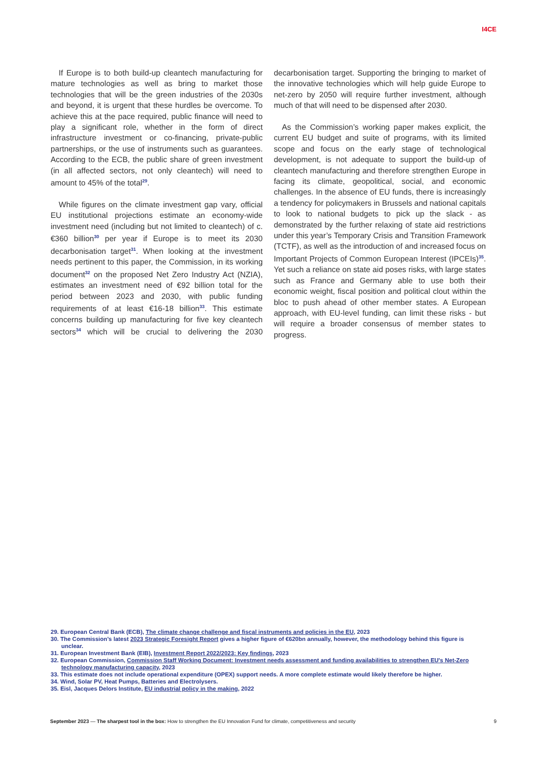I4CE
If Europe is to both build-up cleantech manufacturing for mature technologies as well as bring to market those technologies that will be the green industries of the 2030s and beyond, it is urgent that these hurdles be overcome. To achieve this at the pace required, public finance will need to play a significant role, whether in the form of direct infrastructure investment or co-financing, private-public partnerships, or the use of instruments such as guarantees. According to the ECB, the public share of green investment (in all affected sectors, not only cleantech) will need to amount to 45% of the total<sup>29</sup>.
While figures on the climate investment gap vary, official EU institutional projections estimate an economy-wide investment need (including but not limited to cleantech) of c.€360 billion<sup>30</sup> per year if Europe is to meet its 2030 decarbonisation target<sup>31</sup>. When looking at the investment needs pertinent to this paper, the Commission, in its working document<sup>32</sup> on the proposed Net Zero Industry Act (NZIA), estimates an investment need of €92 billion total for the period between 2023 and 2030, with public funding requirements of at least €16-18 billion<sup>33</sup>. This estimate concerns building up manufacturing for five key cleantech sectors<sup>34</sup> which will be crucial to delivering the 2030 decarbonisation target. Supporting the bringing to market of the innovative technologies which will help guide Europe to net-zero by 2050 will require further investment, although much of that will need to be dispensed after 2030.
As the Commission’s working paper makes explicit, the current EU budget and suite of programs, with its limited scope and focus on the early stage of technological development, is not adequate to support the build-up of cleantech manufacturing and therefore strengthen Europe in facing its climate, geopolitical, social, and economic challenges. In the absence of EU funds, there is increasingly a tendency for policymakers in Brussels and national capitals to look to national budgets to pick up the slack - as demonstrated by the further relaxing of state aid restrictions under this year’s Temporary Crisis and Transition Framework (TCTF), as well as the introduction of and increased focus on Important Projects of Common European Interest (IPCEIs)<sup>35</sup>. Yet such a reliance on state aid poses risks, with large states such as France and Germany able to use both their economic weight, fiscal position and political clout within the bloc to push ahead of other member states. A European approach, with EU-level funding, can limit these risks - but will require a broader consensus of member states to progress.
29. European Central Bank (ECB), The climate change challenge and fiscal instruments and policies in the EU, 2023
30. The Commission’s latest 2023 Strategic Foresight Report gives a higher figure of €620bn annually, however, the methodology behind this figure is unclear.
31. European Investment Bank (EIB), Investment Report 2022/2023: Key findings, 2023
32. European Commission, Commission Staff Working Document: Investment needs assessment and funding availabilities to strengthen EU's Net-Zero technology manufacturing capacity, 2023
33. This estimate does not include operational expenditure (OPEX) support needs. A more complete estimate would likely therefore be higher.
34. Wind, Solar PV, Heat Pumps, Batteries and Electrolysers.
35. Eisl, Jacques Delors Institute, EU industrial policy in the making, 2022
September 2023 — The sharpest tool in the box: How to strengthen the EU Innovation Fund for climate, competitiveness and security 9